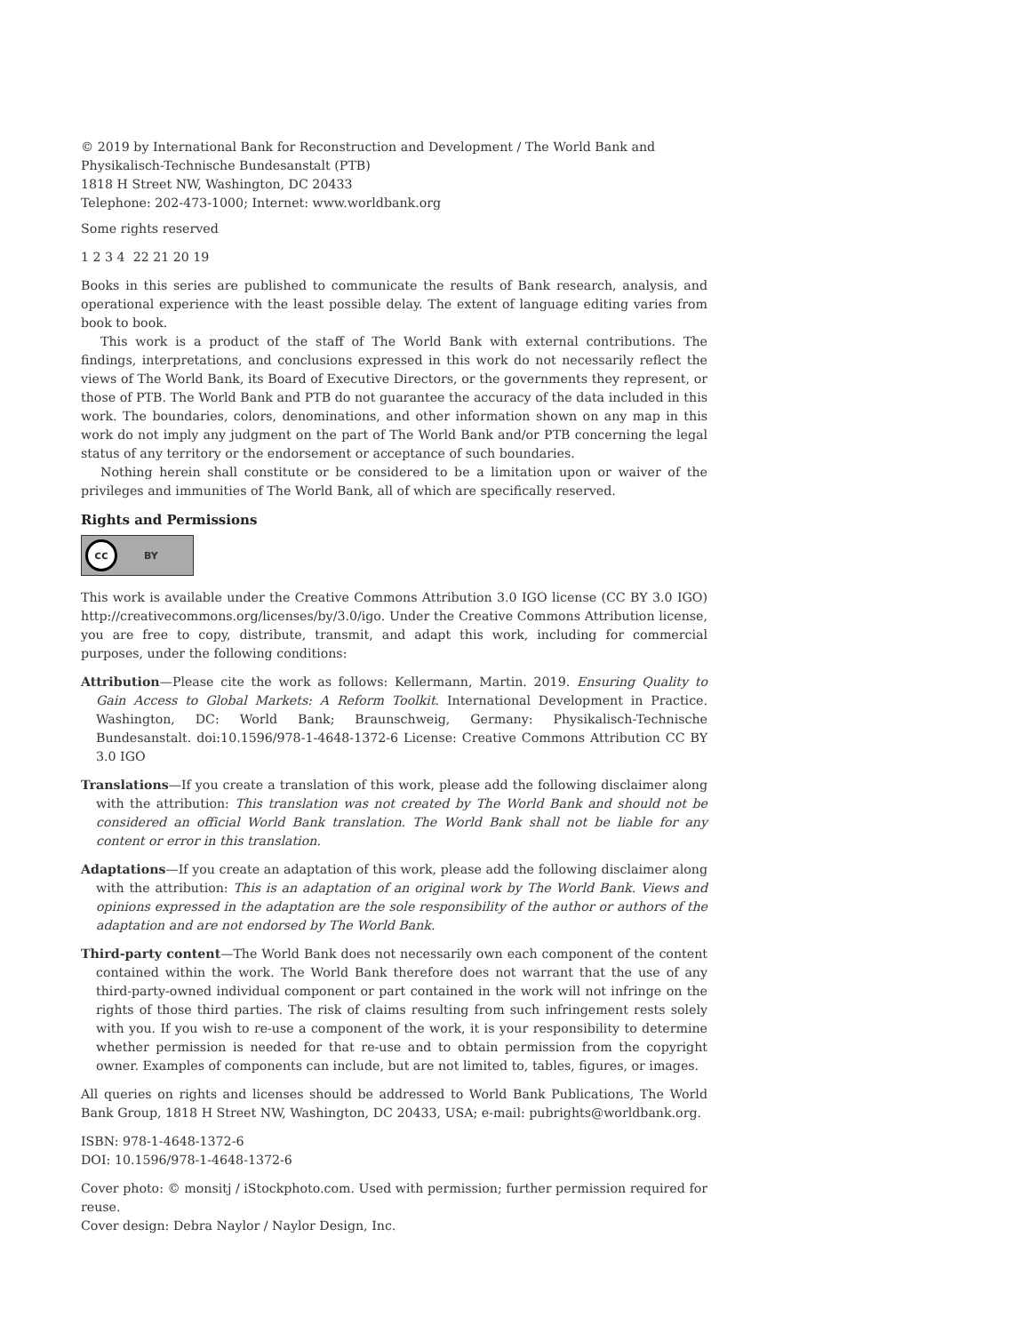© 2019 by International Bank for Reconstruction and Development / The World Bank and
Physikalisch-Technische Bundesanstalt (PTB)
1818 H Street NW, Washington, DC 20433
Telephone: 202-473-1000; Internet: www.worldbank.org
Some rights reserved
1 2 3 4 22 21 20 19
Books in this series are published to communicate the results of Bank research, analysis, and operational experience with the least possible delay. The extent of language editing varies from book to book.
This work is a product of the staff of The World Bank with external contributions. The findings, interpretations, and conclusions expressed in this work do not necessarily reflect the views of The World Bank, its Board of Executive Directors, or the governments they represent, or those of PTB. The World Bank and PTB do not guarantee the accuracy of the data included in this work. The boundaries, colors, denominations, and other information shown on any map in this work do not imply any judgment on the part of The World Bank and/or PTB concerning the legal status of any territory or the endorsement or acceptance of such boundaries.
Nothing herein shall constitute or be considered to be a limitation upon or waiver of the privileges and immunities of The World Bank, all of which are specifically reserved.
Rights and Permissions
cc BY
This work is available under the Creative Commons Attribution 3.0 IGO license (CC BY 3.0 IGO) http://creativecommons.org/licenses/by/3.0/igo. Under the Creative Commons Attribution license, you are free to copy, distribute, transmit, and adapt this work, including for commercial purposes, under the following conditions:
Attribution—Please cite the work as follows: Kellermann, Martin. 2019. Ensuring Quality to Gain Access to Global Markets: A Reform Toolkit. International Development in Practice. Washington, DC: World Bank; Braunschweig, Germany: Physikalisch-Technische Bundesanstalt. doi:10.1596/978-1-4648-1372-6 License: Creative Commons Attribution CC BY 3.0 IGO
Translations—If you create a translation of this work, please add the following disclaimer along with the attribution: This translation was not created by The World Bank and should not be considered an official World Bank translation. The World Bank shall not be liable for any content or error in this translation.
Adaptations—If you create an adaptation of this work, please add the following disclaimer along with the attribution: This is an adaptation of an original work by The World Bank. Views and opinions expressed in the adaptation are the sole responsibility of the author or authors of the adaptation and are not endorsed by The World Bank.
Third-party content—The World Bank does not necessarily own each component of the content contained within the work. The World Bank therefore does not warrant that the use of any third-party-owned individual component or part contained in the work will not infringe on the rights of those third parties. The risk of claims resulting from such infringement rests solely with you. If you wish to re-use a component of the work, it is your responsibility to determine whether permission is needed for that re-use and to obtain permission from the copyright owner. Examples of components can include, but are not limited to, tables, figures, or images.
All queries on rights and licenses should be addressed to World Bank Publications, The World Bank Group, 1818 H Street NW, Washington, DC 20433, USA; e-mail: pubrights@worldbank.org.
ISBN: 978-1-4648-1372-6
DOI: 10.1596/978-1-4648-1372-6
Cover photo: © monsitj / iStockphoto.com. Used with permission; further permission required for reuse.
Cover design: Debra Naylor / Naylor Design, Inc.